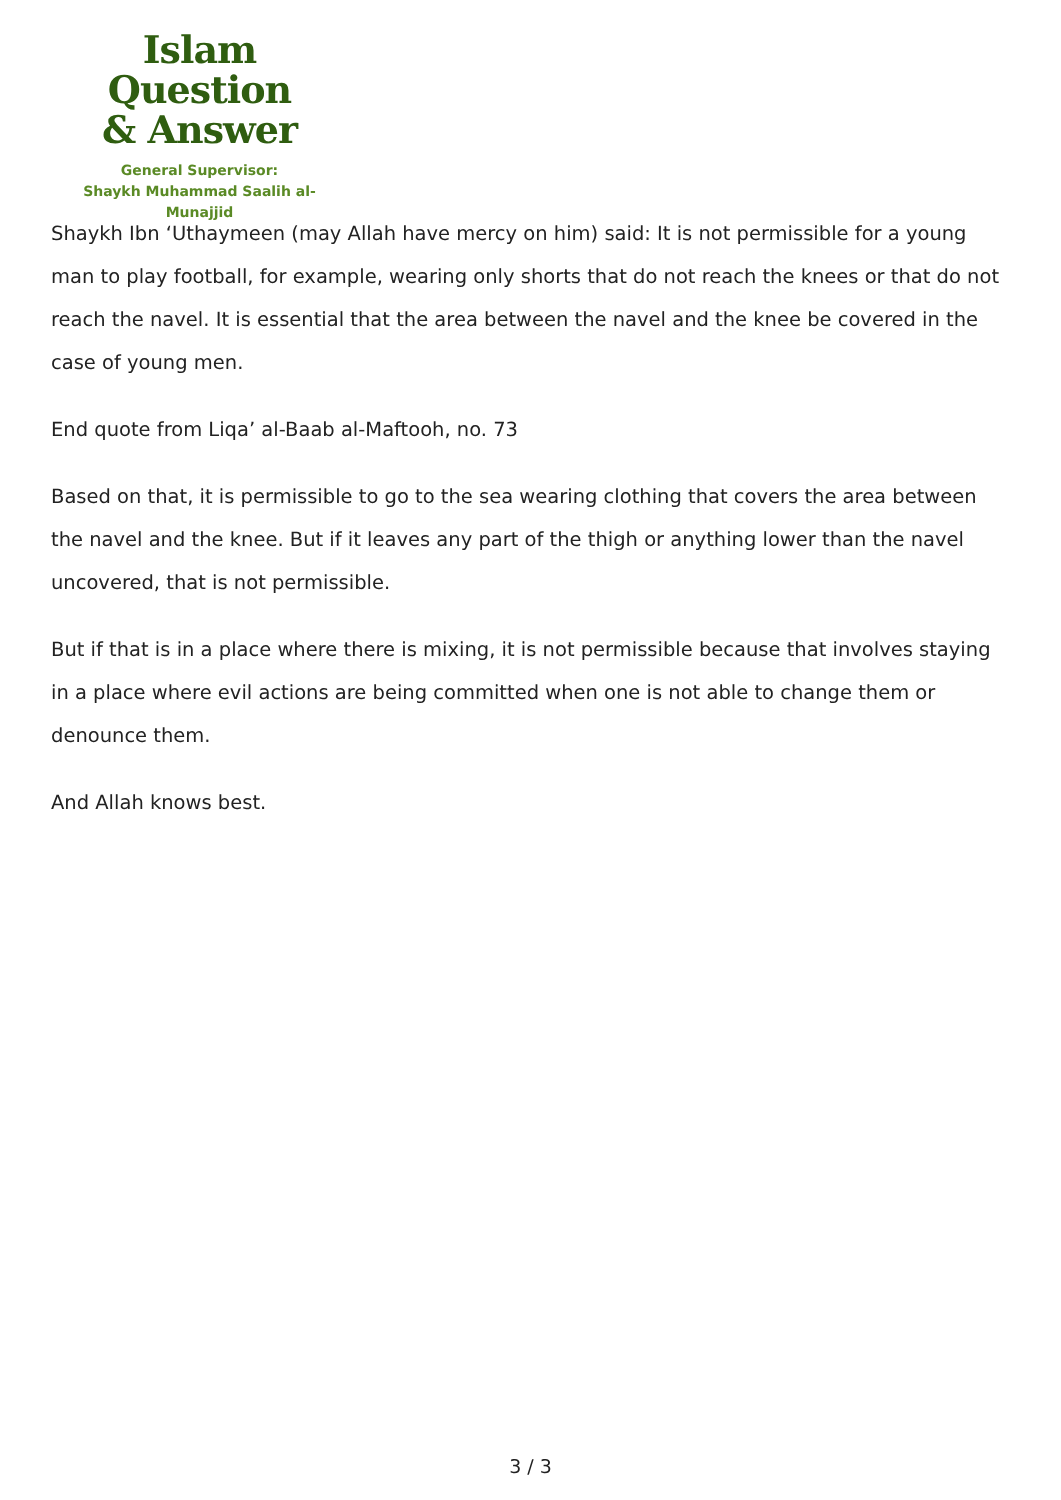Islam Question
& Answer
General Supervisor:
Shaykh Muhammad Saalih al-Munajjid
Shaykh Ibn ‘Uthaymeen (may Allah have mercy on him) said: It is not permissible for a young man to play football, for example, wearing only shorts that do not reach the knees or that do not reach the navel. It is essential that the area between the navel and the knee be covered in the case of young men.
End quote from Liqa’ al-Baab al-Maftooh, no. 73
Based on that, it is permissible to go to the sea wearing clothing that covers the area between the navel and the knee. But if it leaves any part of the thigh or anything lower than the navel uncovered, that is not permissible.
But if that is in a place where there is mixing, it is not permissible because that involves staying in a place where evil actions are being committed when one is not able to change them or denounce them.
And Allah knows best.
3 / 3